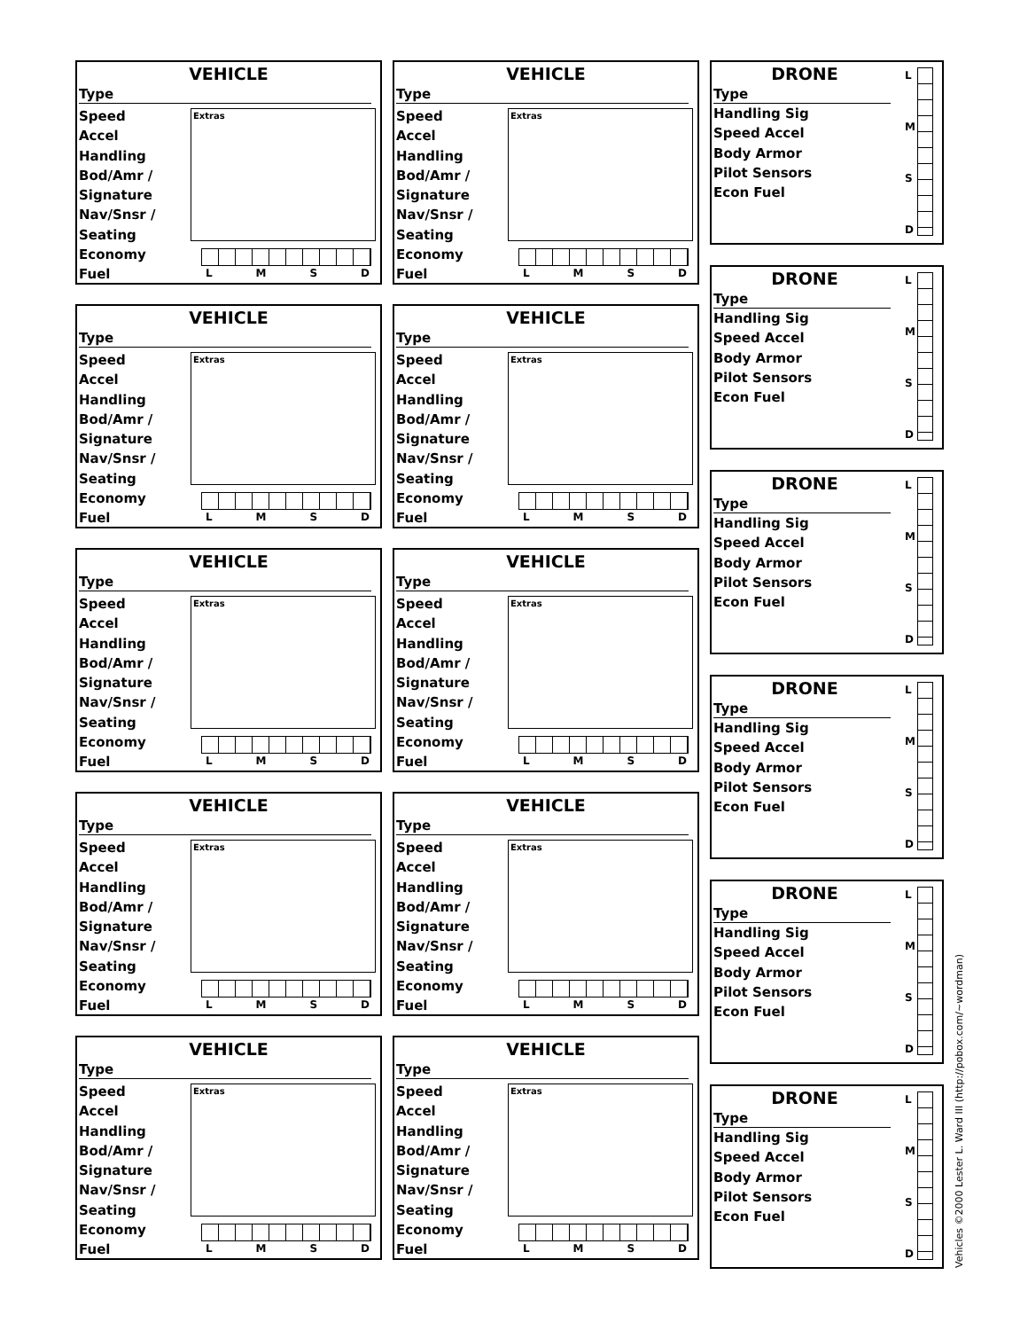VEHICLE
Type
Speed
Accel
Handling
Bod/Amr /
Signature
Nav/Snsr /
Seating
Economy
Fuel
Extras
LMSD
VEHICLE
Type
Speed
Accel
Handling
Bod/Amr /
Signature
Nav/Snsr /
Seating
Economy
Fuel
Extras
LMSD
VEHICLE
Type
Speed
Accel
Handling
Bod/Amr /
Signature
Nav/Snsr /
Seating
Economy
Fuel
Extras
LMSD
VEHICLE
Type
Speed
Accel
Handling
Bod/Amr /
Signature
Nav/Snsr /
Seating
Economy
Fuel
Extras
LMSD
VEHICLE
Type
Speed
Accel
Handling
Bod/Amr /
Signature
Nav/Snsr /
Seating
Economy
Fuel
Extras
LMSD
VEHICLE
Type
Speed
Accel
Handling
Bod/Amr /
Signature
Nav/Snsr /
Seating
Economy
Fuel
Extras
LMSD
VEHICLE
Type
Speed
Accel
Handling
Bod/Amr /
Signature
Nav/Snsr /
Seating
Economy
Fuel
Extras
LMSD
VEHICLE
Type
Speed
Accel
Handling
Bod/Amr /
Signature
Nav/Snsr /
Seating
Economy
Fuel
Extras
LMSD
VEHICLE
Type
Speed
Accel
Handling
Bod/Amr /
Signature
Nav/Snsr /
Seating
Economy
Fuel
Extras
LMSD
VEHICLE
Type
Speed
Accel
Handling
Bod/Amr /
Signature
Nav/Snsr /
Seating
Economy
Fuel
Extras
LMSD
DRONE
Type
Handling Sig
Speed Accel
Body Armor
Pilot Sensors
Econ Fuel
LMSD
DRONE
Type
Handling Sig
Speed Accel
Body Armor
Pilot Sensors
Econ Fuel
LMSD
DRONE
Type
Handling Sig
Speed Accel
Body Armor
Pilot Sensors
Econ Fuel
LMSD
DRONE
Type
Handling Sig
Speed Accel
Body Armor
Pilot Sensors
Econ Fuel
LMSD
DRONE
Type
Handling Sig
Speed Accel
Body Armor
Pilot Sensors
Econ Fuel
LMSD
DRONE
Type
Handling Sig
Speed Accel
Body Armor
Pilot Sensors
Econ Fuel
LMSD
Vehicles ©2000 Lester L. Ward III (http://pobox.com/~wordman)